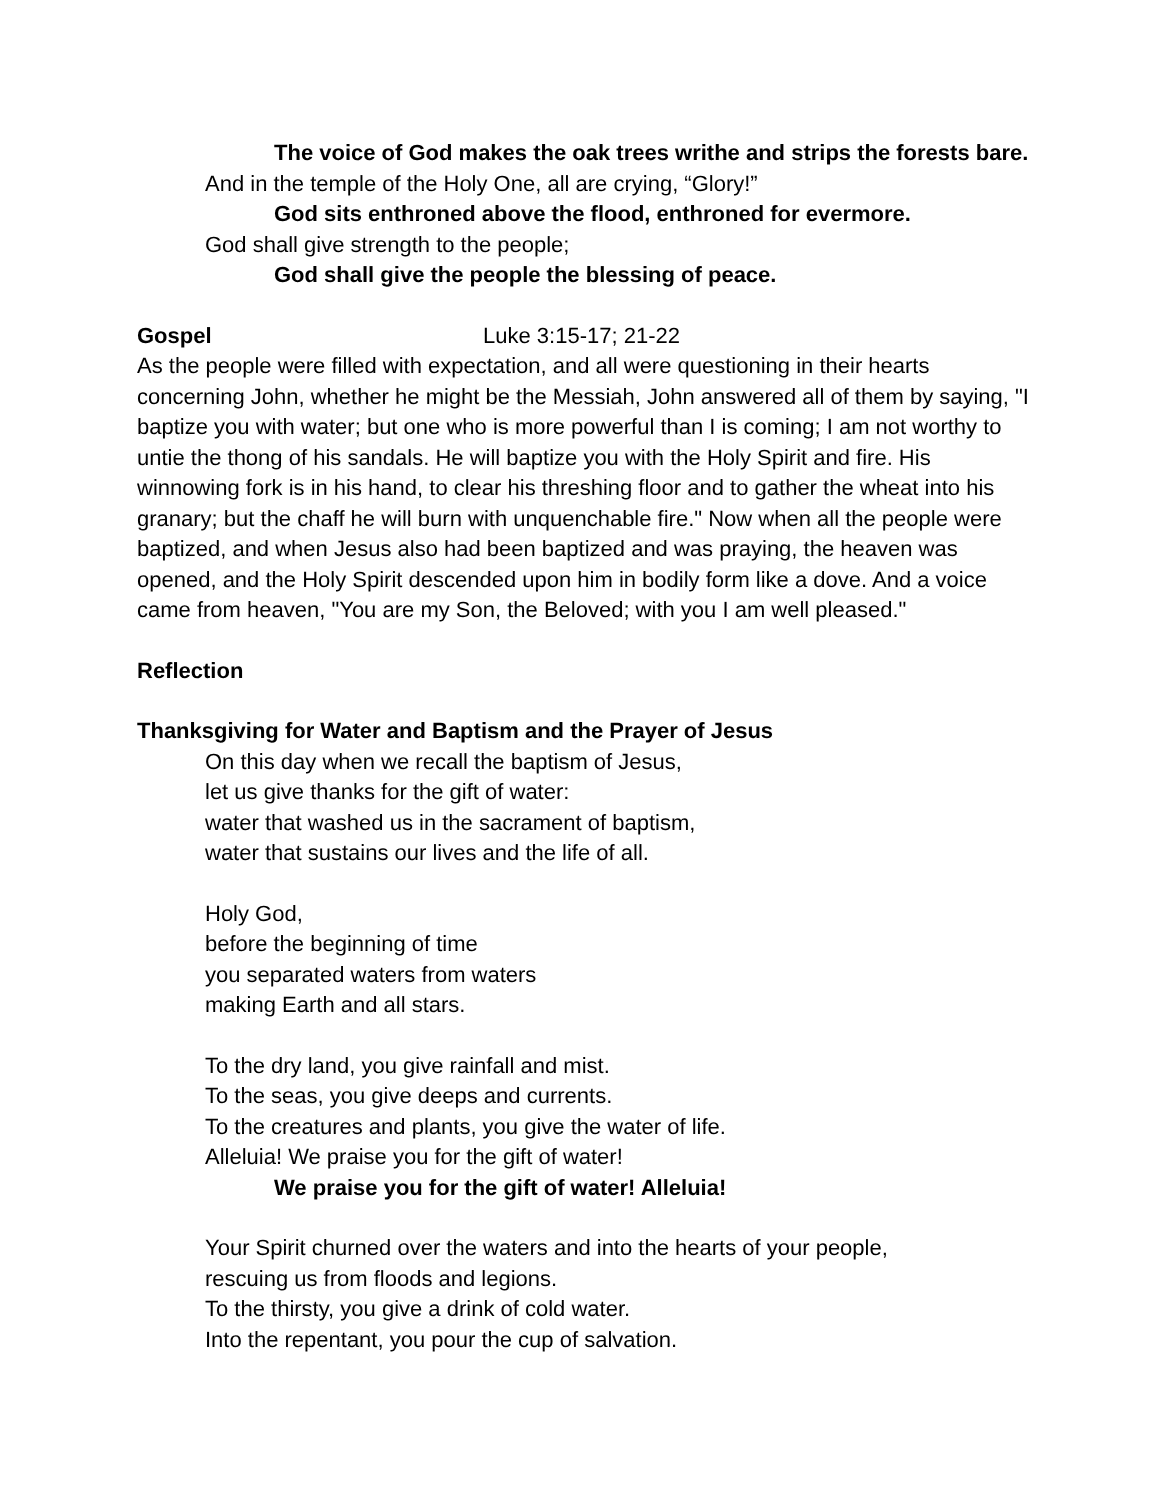The voice of God makes the oak trees writhe and strips the forests bare.
And in the temple of the Holy One, all are crying, “Glory!”
God sits enthroned above the flood, enthroned for evermore.
God shall give strength to the people;
God shall give the people the blessing of peace.
Gospel Luke 3:15-17; 21-22
As the people were filled with expectation, and all were questioning in their hearts concerning John, whether he might be the Messiah, John answered all of them by saying, "I baptize you with water; but one who is more powerful than I is coming; I am not worthy to untie the thong of his sandals. He will baptize you with the Holy Spirit and fire. His winnowing fork is in his hand, to clear his threshing floor and to gather the wheat into his granary; but the chaff he will burn with unquenchable fire." Now when all the people were baptized, and when Jesus also had been baptized and was praying, the heaven was opened, and the Holy Spirit descended upon him in bodily form like a dove. And a voice came from heaven, "You are my Son, the Beloved; with you I am well pleased."
Reflection
Thanksgiving for Water and Baptism and the Prayer of Jesus
On this day when we recall the baptism of Jesus,
let us give thanks for the gift of water:
water that washed us in the sacrament of baptism,
water that sustains our lives and the life of all.
Holy God,
before the beginning of time
you separated waters from waters
making Earth and all stars.
To the dry land, you give rainfall and mist.
To the seas, you give deeps and currents.
To the creatures and plants, you give the water of life.
Alleluia! We praise you for the gift of water!
We praise you for the gift of water! Alleluia!
Your Spirit churned over the waters and into the hearts of your people,
rescuing us from floods and legions.
To the thirsty, you give a drink of cold water.
Into the repentant, you pour the cup of salvation.